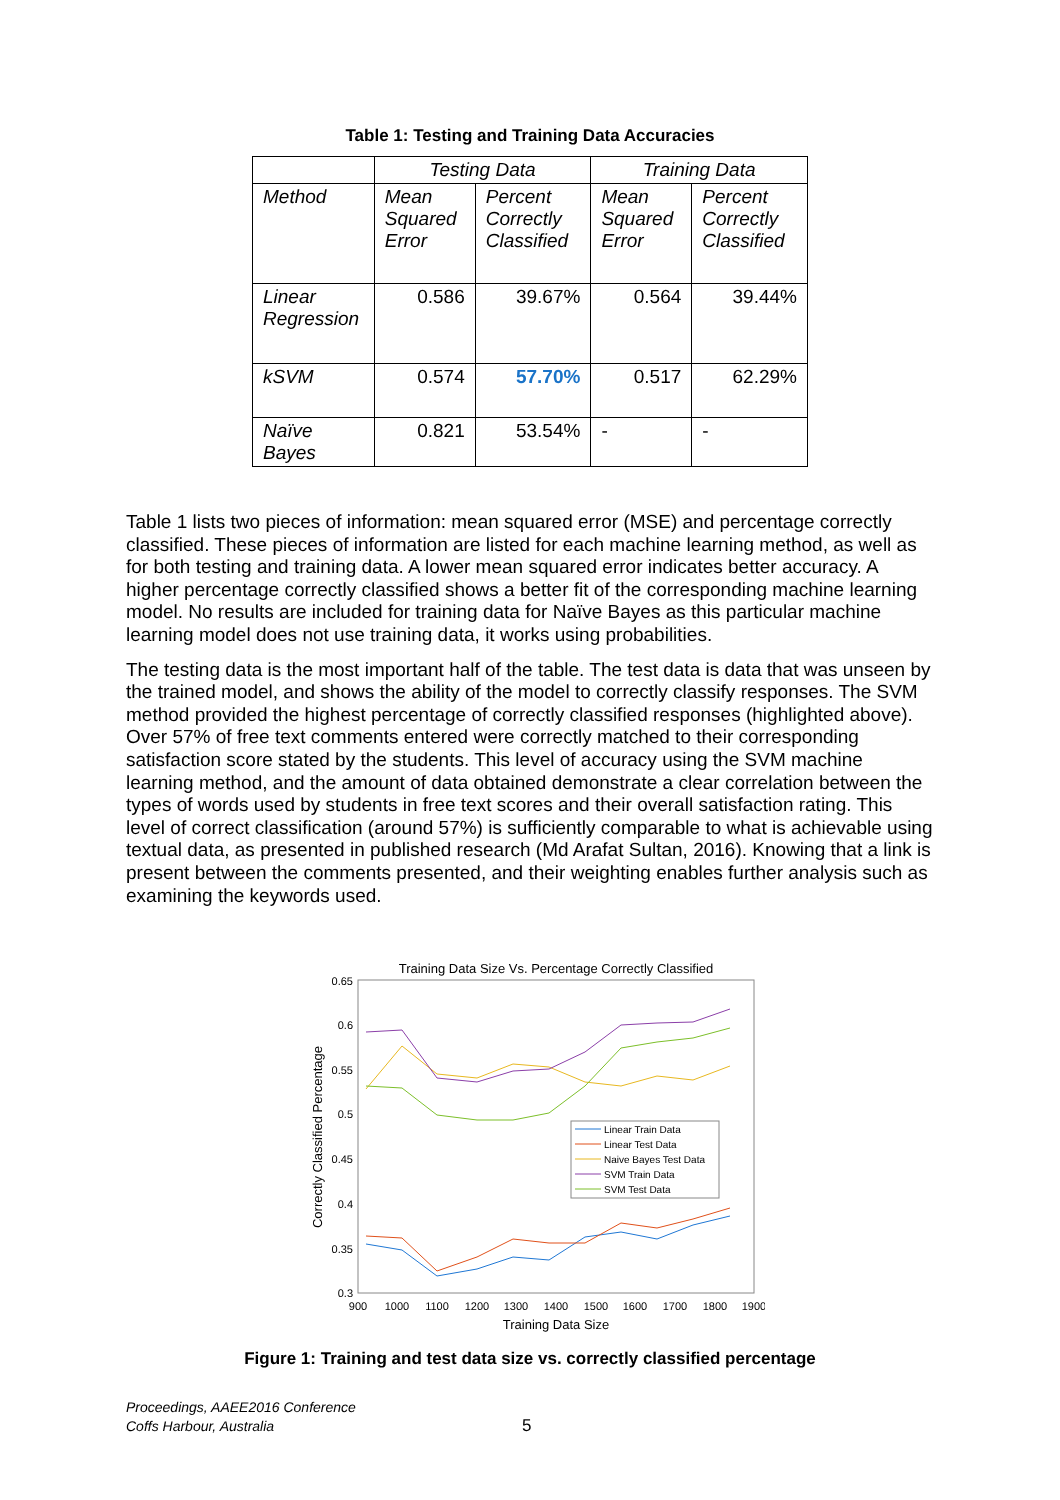Table 1: Testing and Training Data Accuracies
| | Testing Data | | Training Data | |
| --- | --- | --- | --- | --- |
| Method | Mean Squared Error | Percent Correctly Classified | Mean Squared Error | Percent Correctly Classified |
| Linear Regression | 0.586 | 39.67% | 0.564 | 39.44% |
| kSVM | 0.574 | 57.70% | 0.517 | 62.29% |
| Naïve Bayes | 0.821 | 53.54% | - | - |
Table 1 lists two pieces of information: mean squared error (MSE) and percentage correctly classified. These pieces of information are listed for each machine learning method, as well as for both testing and training data. A lower mean squared error indicates better accuracy. A higher percentage correctly classified shows a better fit of the corresponding machine learning model. No results are included for training data for Naïve Bayes as this particular machine learning model does not use training data, it works using probabilities.
The testing data is the most important half of the table. The test data is data that was unseen by the trained model, and shows the ability of the model to correctly classify responses. The SVM method provided the highest percentage of correctly classified responses (highlighted above). Over 57% of free text comments entered were correctly matched to their corresponding satisfaction score stated by the students. This level of accuracy using the SVM machine learning method, and the amount of data obtained demonstrate a clear correlation between the types of words used by students in free text scores and their overall satisfaction rating. This level of correct classification (around 57%) is sufficiently comparable to what is achievable using textual data, as presented in published research (Md Arafat Sultan, 2016). Knowing that a link is present between the comments presented, and their weighting enables further analysis such as examining the keywords used.
Training Data Size Vs. Percentage Correctly Classified
0.65
0.6
0.55
0.5
0.45
0.4
0.35
0.3
900
1000
1100
1200
1300
1400
1500
1600
1700
1800
1900
Training Data Size
Correctly Classified Percentage
Linear Train Data
Linear Test Data
Naive Bayes Test Data
SVM Train Data
SVM Test Data
Figure 1: Training and test data size vs. correctly classified percentage
Proceedings, AAEE2016 Conference
Coffs Harbour, Australia
5